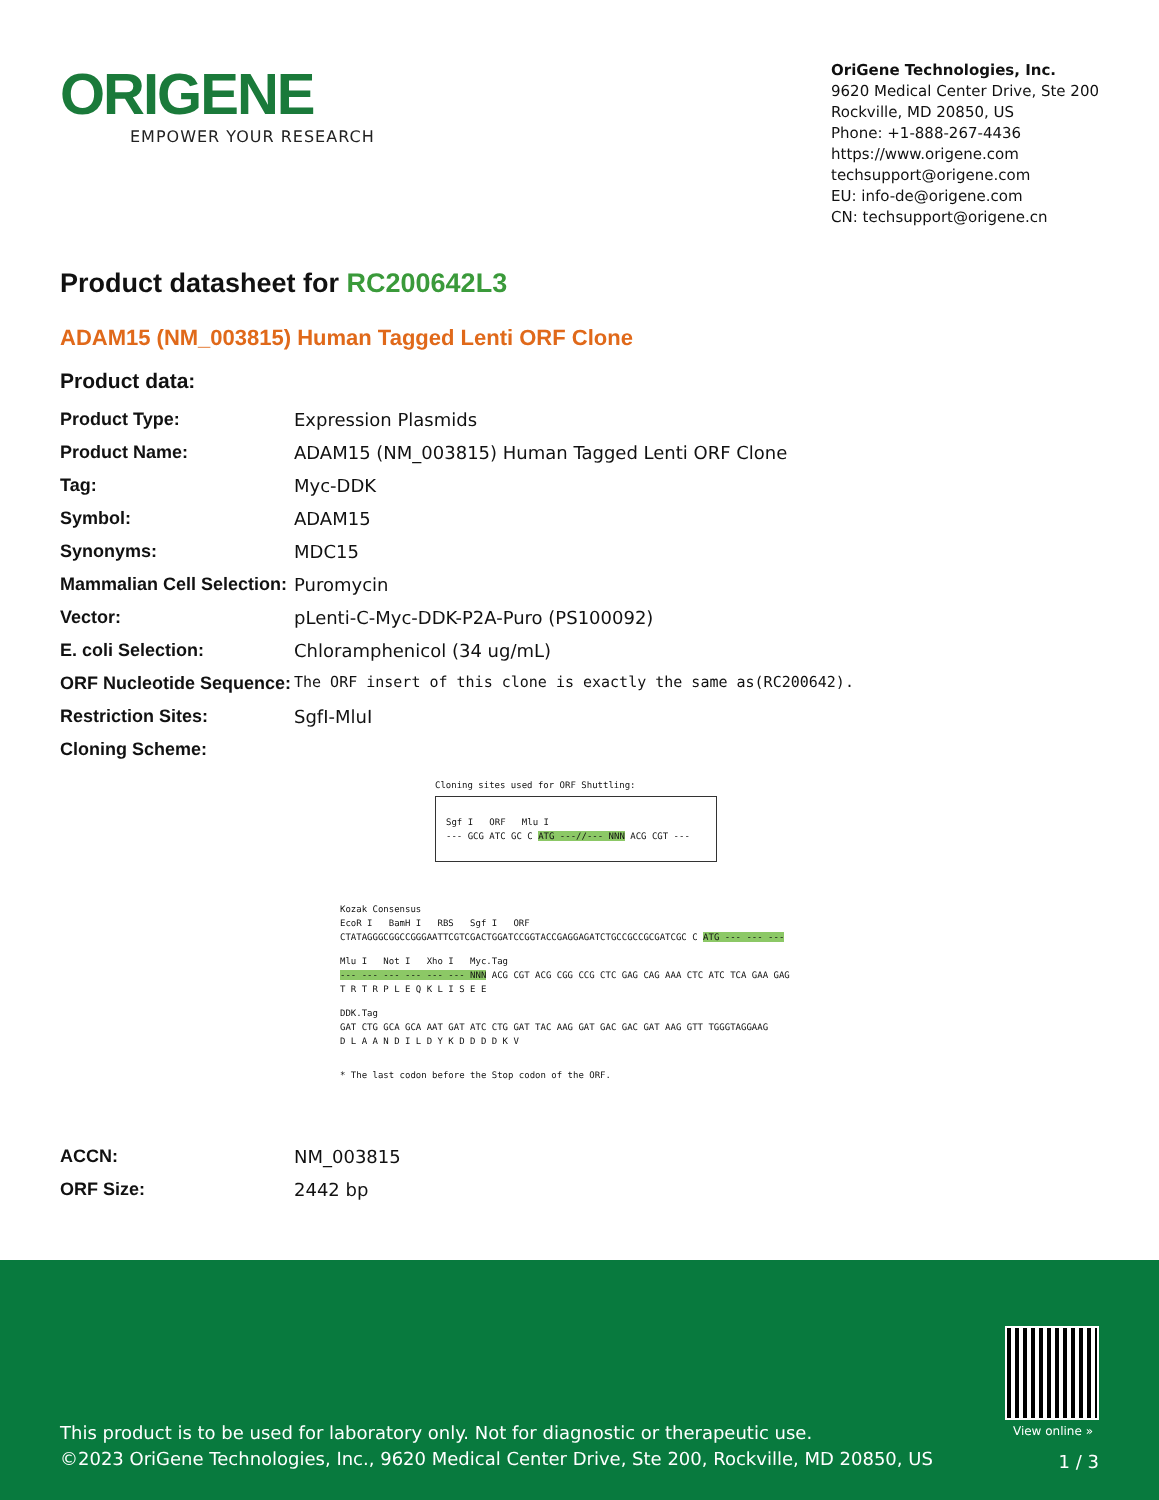ORIGENE
EMPOWER YOUR RESEARCH
OriGene Technologies, Inc.
9620 Medical Center Drive, Ste 200
Rockville, MD 20850, US
Phone: +1-888-267-4436
https://www.origene.com
techsupport@origene.com
EU: info-de@origene.com
CN: techsupport@origene.cn
Product datasheet for RC200642L3
ADAM15 (NM_003815) Human Tagged Lenti ORF Clone
Product data:
| Product Type: | Expression Plasmids |
| Product Name: | ADAM15 (NM_003815) Human Tagged Lenti ORF Clone |
| Tag: | Myc-DDK |
| Symbol: | ADAM15 |
| Synonyms: | MDC15 |
| Mammalian Cell Selection: | Puromycin |
| Vector: | pLenti-C-Myc-DDK-P2A-Puro (PS100092) |
| E. coli Selection: | Chloramphenicol (34 ug/mL) |
| ORF Nucleotide Sequence: | The ORF insert of this clone is exactly the same as(RC200642). |
| Restriction Sites: | SgfI-MluI |
| Cloning Scheme: | |
Cloning sites used for ORF Shuttling:
Sgf I ORF Mlu I
--- GCG ATC GC C ATG ---//--- NNN ACG CGT ---
Kozak Consensus
EcoR I BamH I RBS Sgf I ORF
CTATAGGGCGGCCGGGAATTCGTCGACTGGATCCGGTACCGAGGAGATCTGCCGCCGCGATCGC C ATG --- --- ---
Mlu I Not I Xho I Myc.Tag
--- --- --- --- --- --- NNN ACG CGT ACG CGG CCG CTC GAG CAG AAA CTC ATC TCA GAA GAG
T R T R P L E Q K L I S E E
DDK.Tag
GAT CTG GCA GCA AAT GAT ATC CTG GAT TAC AAG GAT GAC GAC GAT AAG GTT TGGGTAGGAAG
D L A A N D I L D Y K D D D D K V
* The last codon before the Stop codon of the ORF.
| ACCN: | NM_003815 |
| ORF Size: | 2442 bp |
View online »
This product is to be used for laboratory only. Not for diagnostic or therapeutic use.
©2023 OriGene Technologies, Inc., 9620 Medical Center Drive, Ste 200, Rockville, MD 20850, US
1 / 3